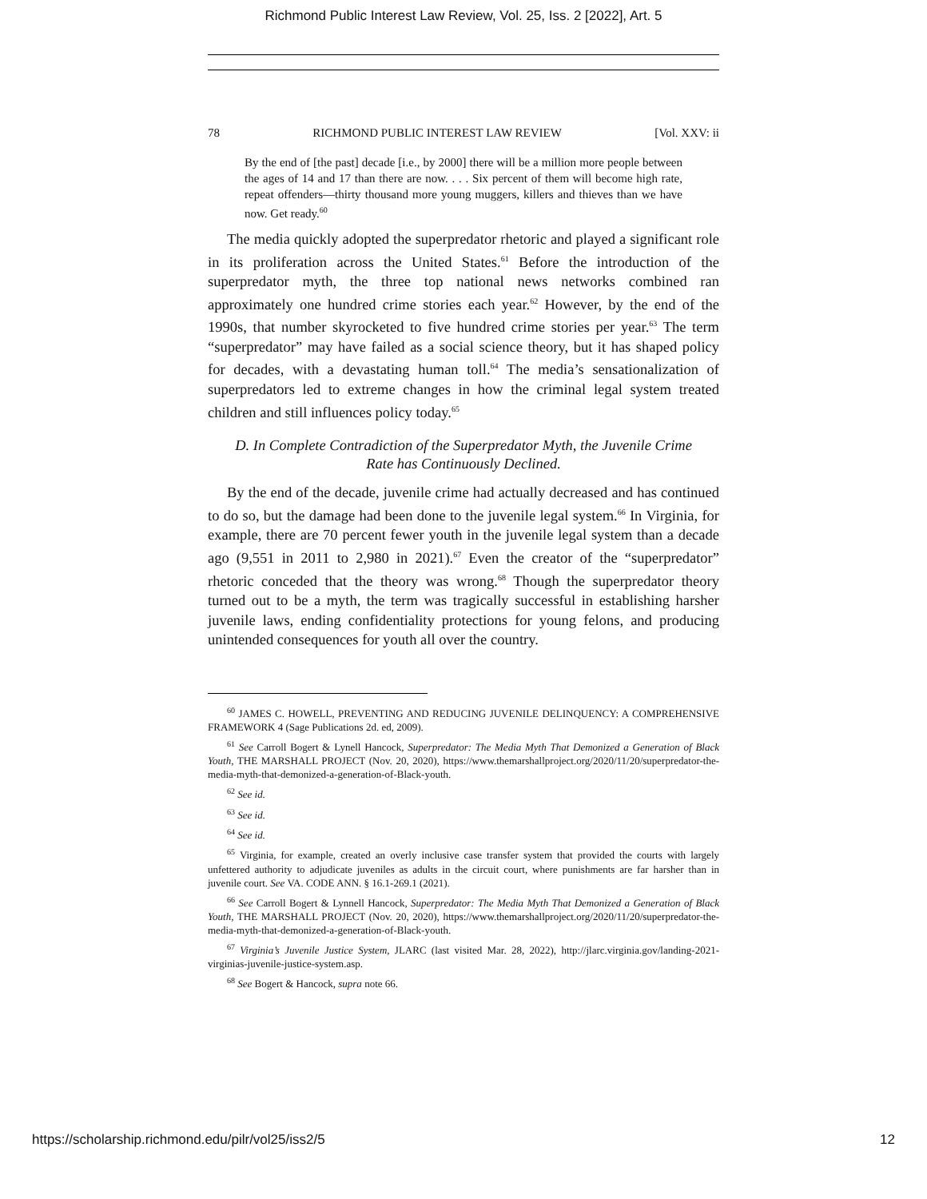Richmond Public Interest Law Review, Vol. 25, Iss. 2 [2022], Art. 5
78 RICHMOND PUBLIC INTEREST LAW REVIEW [Vol. XXV: ii
By the end of [the past] decade [i.e., by 2000] there will be a million more people between the ages of 14 and 17 than there are now. . . . Six percent of them will become high rate, repeat offenders—thirty thousand more young muggers, killers and thieves than we have now. Get ready.<sup>60</sup>
The media quickly adopted the superpredator rhetoric and played a significant role in its proliferation across the United States.<sup>61</sup> Before the introduction of the superpredator myth, the three top national news networks combined ran approximately one hundred crime stories each year.<sup>62</sup> However, by the end of the 1990s, that number skyrocketed to five hundred crime stories per year.<sup>63</sup> The term “superpredator” may have failed as a social science theory, but it has shaped policy for decades, with a devastating human toll.<sup>64</sup> The media’s sensationalization of superpredators led to extreme changes in how the criminal legal system treated children and still influences policy today.<sup>65</sup>
D. In Complete Contradiction of the Superpredator Myth, the Juvenile Crime Rate has Continuously Declined.
By the end of the decade, juvenile crime had actually decreased and has continued to do so, but the damage had been done to the juvenile legal system.<sup>66</sup> In Virginia, for example, there are 70 percent fewer youth in the juvenile legal system than a decade ago (9,551 in 2011 to 2,980 in 2021).<sup>67</sup> Even the creator of the “superpredator” rhetoric conceded that the theory was wrong.<sup>68</sup> Though the superpredator theory turned out to be a myth, the term was tragically successful in establishing harsher juvenile laws, ending confidentiality protections for young felons, and producing unintended consequences for youth all over the country.
<sup>60</sup> JAMES C. HOWELL, PREVENTING AND REDUCING JUVENILE DELINQUENCY: A COMPREHENSIVE FRAMEWORK 4 (Sage Publications 2d. ed, 2009).
<sup>61</sup> See Carroll Bogert & Lynell Hancock, Superpredator: The Media Myth That Demonized a Generation of Black Youth, THE MARSHALL PROJECT (Nov. 20, 2020), https://www.themarshallproject.org/2020/11/20/superpredator-the-media-myth-that-demonized-a-generation-of-Black-youth.
<sup>62</sup> See id.
<sup>63</sup> See id.
<sup>64</sup> See id.
<sup>65</sup> Virginia, for example, created an overly inclusive case transfer system that provided the courts with largely unfettered authority to adjudicate juveniles as adults in the circuit court, where punishments are far harsher than in juvenile court. See VA. CODE ANN. § 16.1-269.1 (2021).
<sup>66</sup> See Carroll Bogert & Lynnell Hancock, Superpredator: The Media Myth That Demonized a Generation of Black Youth, THE MARSHALL PROJECT (Nov. 20, 2020), https://www.themarshallproject.org/2020/11/20/superpredator-the-media-myth-that-demonized-a-generation-of-Black-youth.
<sup>67</sup> Virginia’s Juvenile Justice System, JLARC (last visited Mar. 28, 2022), http://jlarc.virginia.gov/landing-2021-virginias-juvenile-justice-system.asp.
<sup>68</sup> See Bogert & Hancock, supra note 66.
https://scholarship.richmond.edu/pilr/vol25/iss2/5 12